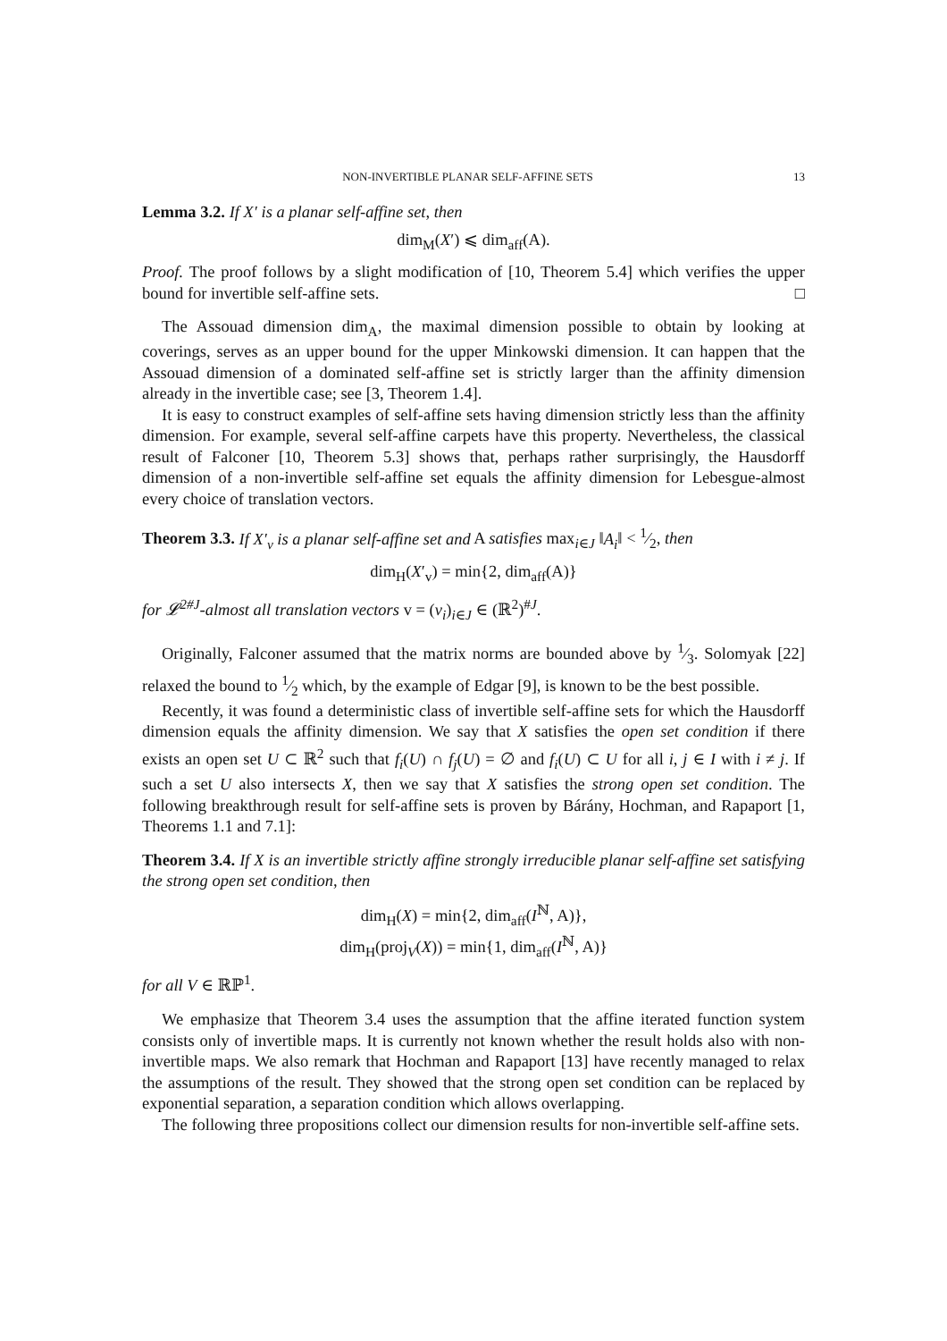NON-INVERTIBLE PLANAR SELF-AFFINE SETS 13
Lemma 3.2. If X′ is a planar self-affine set, then
dim<sub>M</sub>(X′) ⩽ dim<sub>aff</sub>(A).
Proof. The proof follows by a slight modification of [10, Theorem 5.4] which verifies the upper bound for invertible self-affine sets. □
The Assouad dimension dim<sub>A</sub>, the maximal dimension possible to obtain by looking at coverings, serves as an upper bound for the upper Minkowski dimension. It can happen that the Assouad dimension of a dominated self-affine set is strictly larger than the affinity dimension already in the invertible case; see [3, Theorem 1.4].
It is easy to construct examples of self-affine sets having dimension strictly less than the affinity dimension. For example, several self-affine carpets have this property. Nevertheless, the classical result of Falconer [10, Theorem 5.3] shows that, perhaps rather surprisingly, the Hausdorff dimension of a non-invertible self-affine set equals the affinity dimension for Lebesgue-almost every choice of translation vectors.
Theorem 3.3. If X′<sub>v</sub> is a planar self-affine set and A satisfies max<sub>i∈J</sub> ‖A<sub>i</sub>‖ < 1⁄2, then
dim<sub>H</sub>(X′<sub>v</sub>) = min{2, dim<sub>aff</sub>(A)}
for 𝓛<sup>2#J</sup>-almost all translation vectors v = (v<sub>i</sub>)<sub>i∈J</sub> ∈ (ℝ<sup>2</sup>)<sup>#J</sup>.
Originally, Falconer assumed that the matrix norms are bounded above by 1⁄3. Solomyak [22] relaxed the bound to 1⁄2 which, by the example of Edgar [9], is known to be the best possible.
Recently, it was found a deterministic class of invertible self-affine sets for which the Hausdorff dimension equals the affinity dimension. We say that X satisfies the open set condition if there exists an open set U ⊂ ℝ<sup>2</sup> such that f<sub>i</sub>(U) ∩ f<sub>j</sub>(U) = ∅ and f<sub>i</sub>(U) ⊂ U for all i, j ∈ I with i ≠ j. If such a set U also intersects X, then we say that X satisfies the strong open set condition. The following breakthrough result for self-affine sets is proven by Bárány, Hochman, and Rapaport [1, Theorems 1.1 and 7.1]:
Theorem 3.4. If X is an invertible strictly affine strongly irreducible planar self-affine set satisfying the strong open set condition, then
dim<sub>H</sub>(X) = min{2, dim<sub>aff</sub>(I<sup>ℕ</sup>, A)},
dim<sub>H</sub>(proj<sub>V</sub>(X)) = min{1, dim<sub>aff</sub>(I<sup>ℕ</sup>, A)}
for all V ∈ ℝℙ<sup>1</sup>.
We emphasize that Theorem 3.4 uses the assumption that the affine iterated function system consists only of invertible maps. It is currently not known whether the result holds also with non-invertible maps. We also remark that Hochman and Rapaport [13] have recently managed to relax the assumptions of the result. They showed that the strong open set condition can be replaced by exponential separation, a separation condition which allows overlapping.
The following three propositions collect our dimension results for non-invertible self-affine sets.